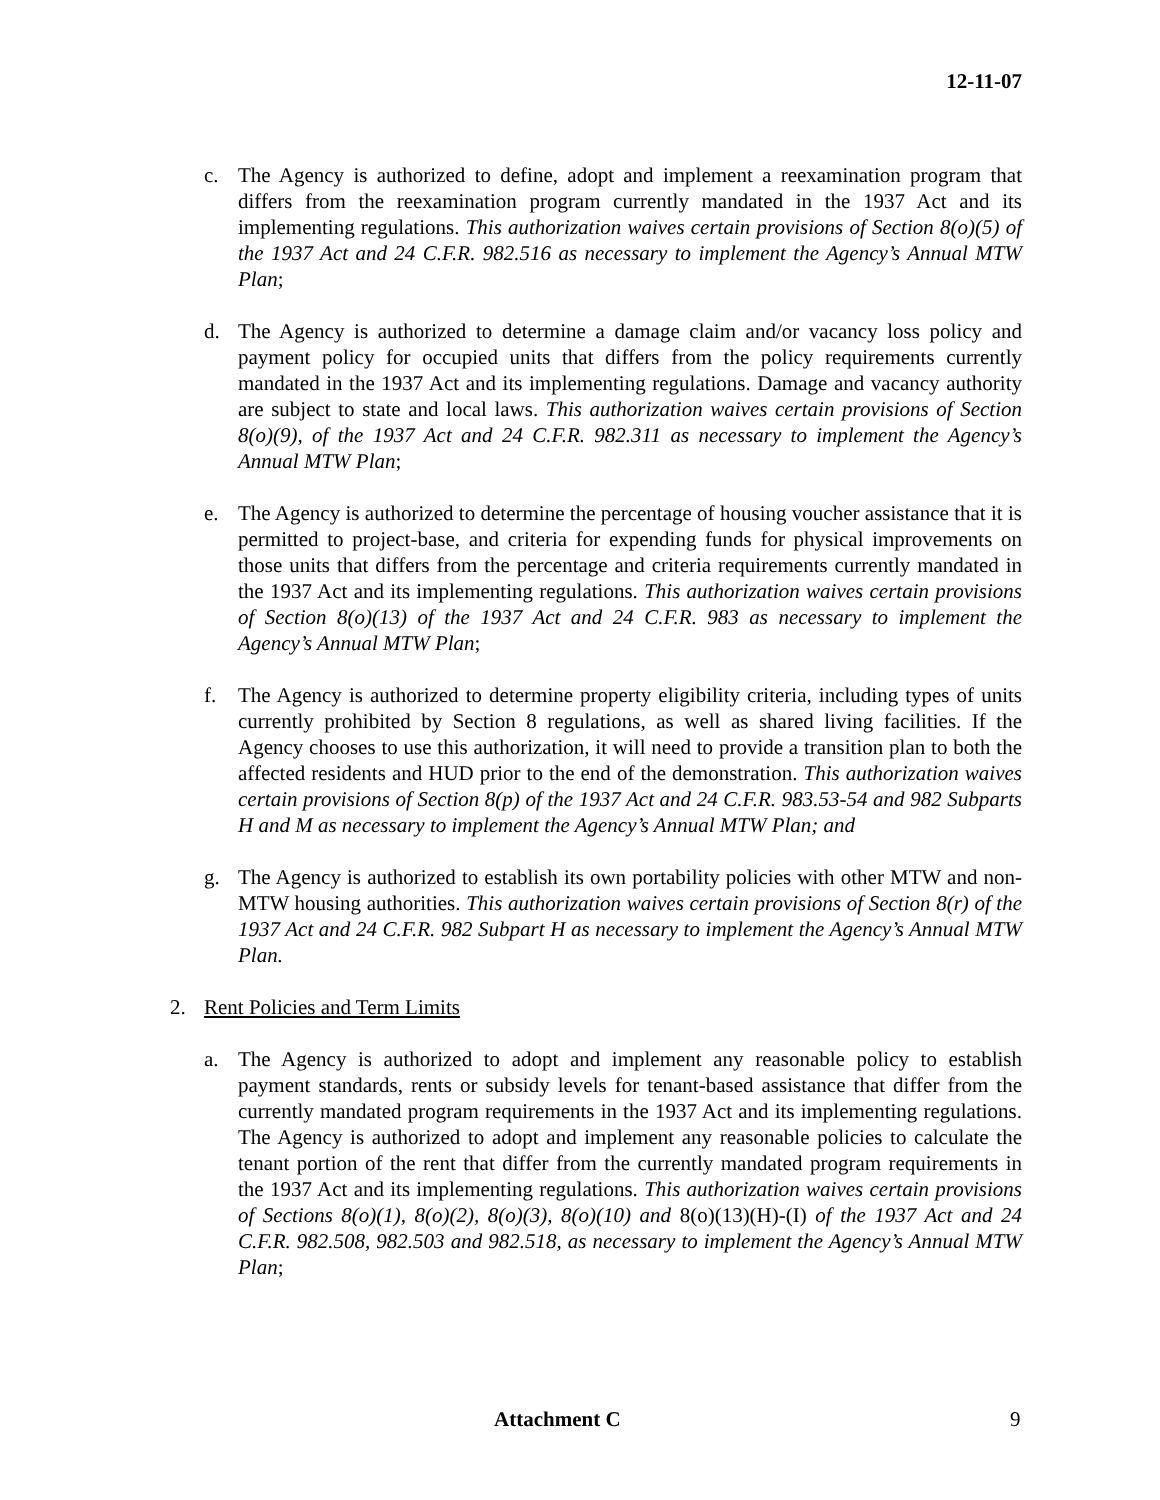12-11-07
c. The Agency is authorized to define, adopt and implement a reexamination program that differs from the reexamination program currently mandated in the 1937 Act and its implementing regulations. This authorization waives certain provisions of Section 8(o)(5) of the 1937 Act and 24 C.F.R. 982.516 as necessary to implement the Agency’s Annual MTW Plan;
d. The Agency is authorized to determine a damage claim and/or vacancy loss policy and payment policy for occupied units that differs from the policy requirements currently mandated in the 1937 Act and its implementing regulations. Damage and vacancy authority are subject to state and local laws. This authorization waives certain provisions of Section 8(o)(9), of the 1937 Act and 24 C.F.R. 982.311 as necessary to implement the Agency’s Annual MTW Plan;
e. The Agency is authorized to determine the percentage of housing voucher assistance that it is permitted to project-base, and criteria for expending funds for physical improvements on those units that differs from the percentage and criteria requirements currently mandated in the 1937 Act and its implementing regulations. This authorization waives certain provisions of Section 8(o)(13) of the 1937 Act and 24 C.F.R. 983 as necessary to implement the Agency’s Annual MTW Plan;
f. The Agency is authorized to determine property eligibility criteria, including types of units currently prohibited by Section 8 regulations, as well as shared living facilities. If the Agency chooses to use this authorization, it will need to provide a transition plan to both the affected residents and HUD prior to the end of the demonstration. This authorization waives certain provisions of Section 8(p) of the 1937 Act and 24 C.F.R. 983.53-54 and 982 Subparts H and M as necessary to implement the Agency’s Annual MTW Plan; and
g. The Agency is authorized to establish its own portability policies with other MTW and non-MTW housing authorities. This authorization waives certain provisions of Section 8(r) of the 1937 Act and 24 C.F.R. 982 Subpart H as necessary to implement the Agency’s Annual MTW Plan.
2. Rent Policies and Term Limits
a. The Agency is authorized to adopt and implement any reasonable policy to establish payment standards, rents or subsidy levels for tenant-based assistance that differ from the currently mandated program requirements in the 1937 Act and its implementing regulations. The Agency is authorized to adopt and implement any reasonable policies to calculate the tenant portion of the rent that differ from the currently mandated program requirements in the 1937 Act and its implementing regulations. This authorization waives certain provisions of Sections 8(o)(1), 8(o)(2), 8(o)(3), 8(o)(10) and 8(o)(13)(H)-(I) of the 1937 Act and 24 C.F.R. 982.508, 982.503 and 982.518, as necessary to implement the Agency’s Annual MTW Plan;
Attachment C 9